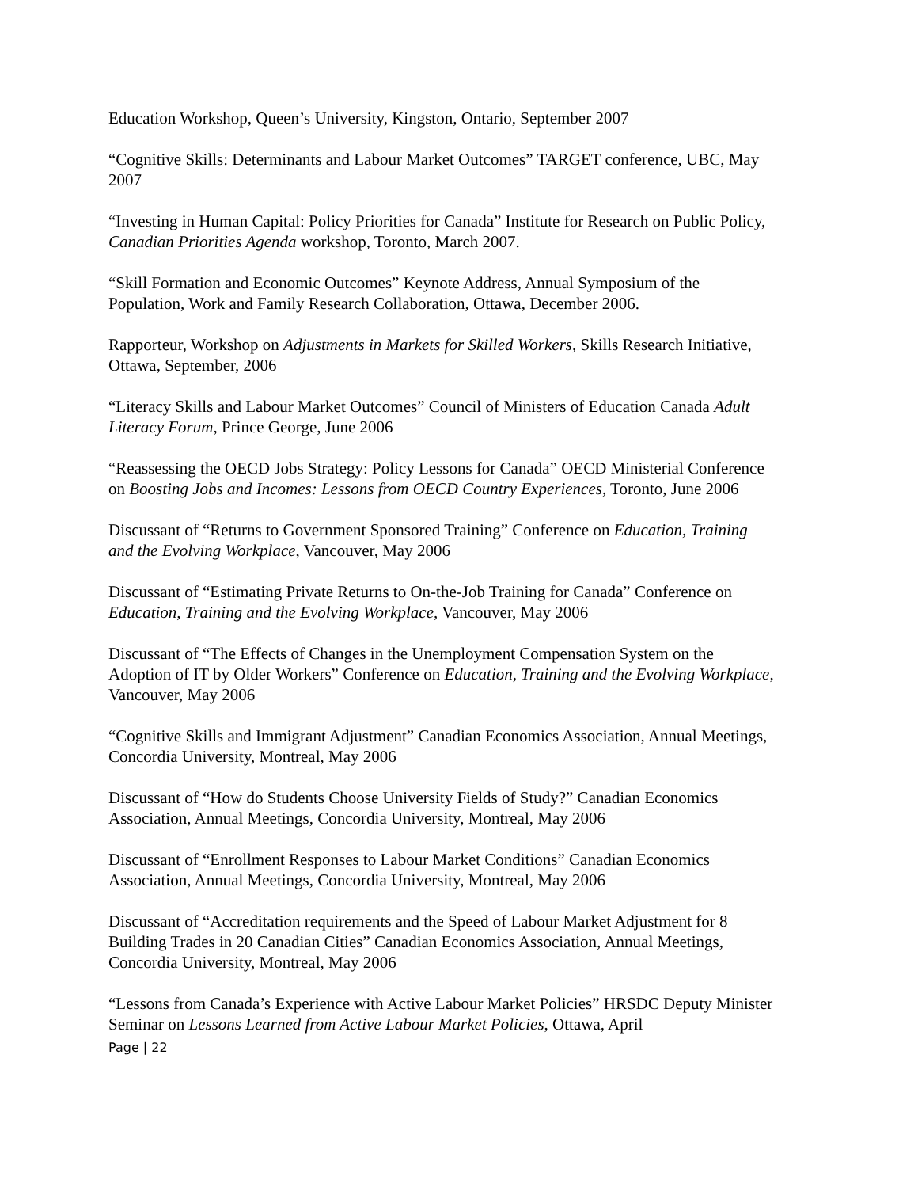Education Workshop, Queen’s University, Kingston, Ontario, September 2007
“Cognitive Skills: Determinants and Labour Market Outcomes” TARGET conference, UBC, May 2007
“Investing in Human Capital: Policy Priorities for Canada” Institute for Research on Public Policy, Canadian Priorities Agenda workshop, Toronto, March 2007.
“Skill Formation and Economic Outcomes” Keynote Address, Annual Symposium of the Population, Work and Family Research Collaboration, Ottawa, December 2006.
Rapporteur, Workshop on Adjustments in Markets for Skilled Workers, Skills Research Initiative, Ottawa, September, 2006
“Literacy Skills and Labour Market Outcomes” Council of Ministers of Education Canada Adult Literacy Forum, Prince George, June 2006
“Reassessing the OECD Jobs Strategy: Policy Lessons for Canada” OECD Ministerial Conference on Boosting Jobs and Incomes: Lessons from OECD Country Experiences, Toronto, June 2006
Discussant of “Returns to Government Sponsored Training” Conference on Education, Training and the Evolving Workplace, Vancouver, May 2006
Discussant of “Estimating Private Returns to On-the-Job Training for Canada” Conference on Education, Training and the Evolving Workplace, Vancouver, May 2006
Discussant of “The Effects of Changes in the Unemployment Compensation System on the Adoption of IT by Older Workers” Conference on Education, Training and the Evolving Workplace, Vancouver, May 2006
“Cognitive Skills and Immigrant Adjustment” Canadian Economics Association, Annual Meetings, Concordia University, Montreal, May 2006
Discussant of “How do Students Choose University Fields of Study?” Canadian Economics Association, Annual Meetings, Concordia University, Montreal, May 2006
Discussant of “Enrollment Responses to Labour Market Conditions” Canadian Economics Association, Annual Meetings, Concordia University, Montreal, May 2006
Discussant of “Accreditation requirements and the Speed of Labour Market Adjustment for 8 Building Trades in 20 Canadian Cities” Canadian Economics Association, Annual Meetings, Concordia University, Montreal, May 2006
“Lessons from Canada’s Experience with Active Labour Market Policies” HRSDC Deputy Minister Seminar on Lessons Learned from Active Labour Market Policies, Ottawa, April
Page | 22